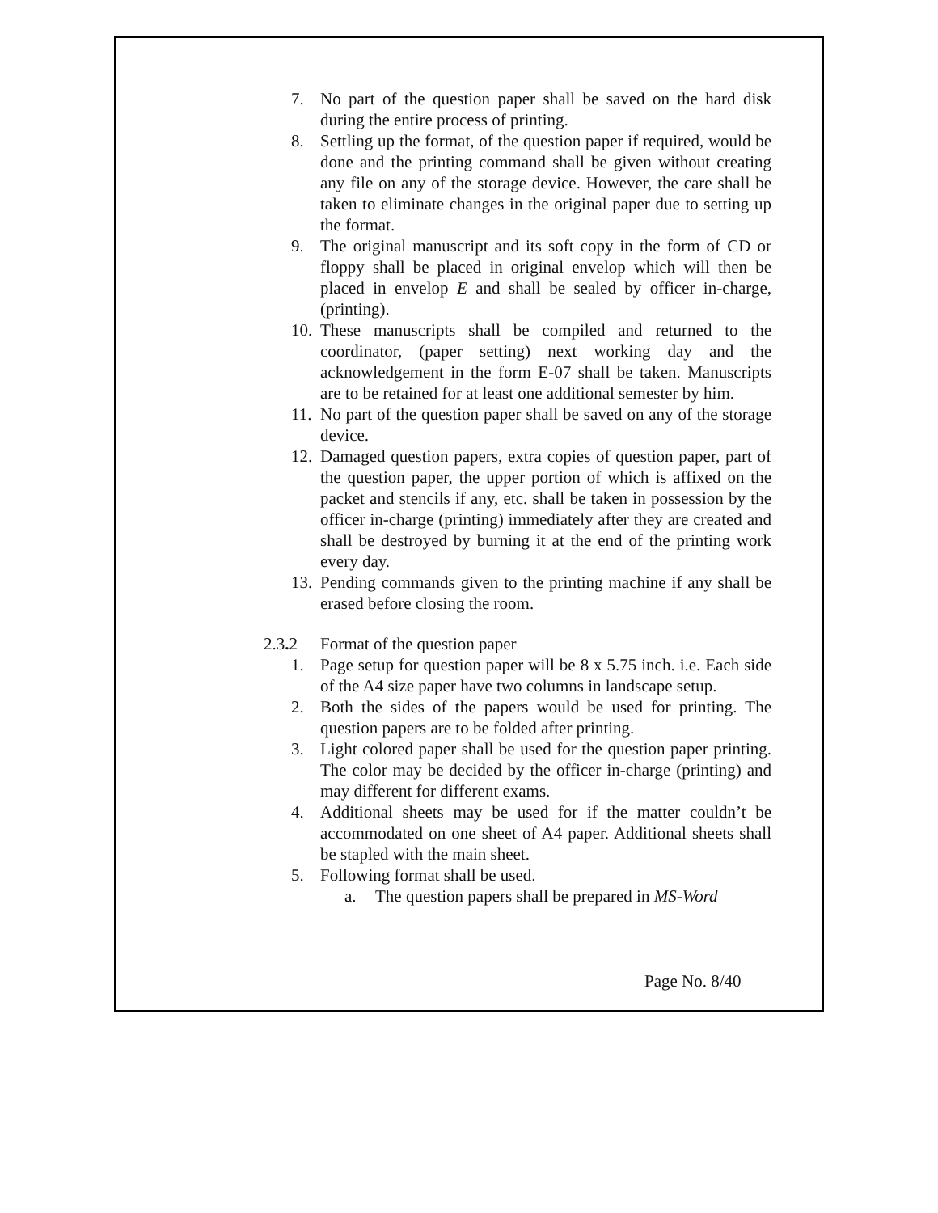7. No part of the question paper shall be saved on the hard disk during the entire process of printing.
8. Settling up the format, of the question paper if required, would be done and the printing command shall be given without creating any file on any of the storage device. However, the care shall be taken to eliminate changes in the original paper due to setting up the format.
9. The original manuscript and its soft copy in the form of CD or floppy shall be placed in original envelop which will then be placed in envelop E and shall be sealed by officer in-charge, (printing).
10. These manuscripts shall be compiled and returned to the coordinator, (paper setting) next working day and the acknowledgement in the form E-07 shall be taken. Manuscripts are to be retained for at least one additional semester by him.
11. No part of the question paper shall be saved on any of the storage device.
12. Damaged question papers, extra copies of question paper, part of the question paper, the upper portion of which is affixed on the packet and stencils if any, etc. shall be taken in possession by the officer in-charge (printing) immediately after they are created and shall be destroyed by burning it at the end of the printing work every day.
13. Pending commands given to the printing machine if any shall be erased before closing the room.
2.3. 2
Format of the question paper
1. Page setup for question paper will be 8 x 5.75 inch. i.e. Each side of the A4 size paper have two columns in landscape setup.
2. Both the sides of the papers would be used for printing. The question papers are to be folded after printing.
3. Light colored paper shall be used for the question paper printing. The color may be decided by the officer in-charge (printing) and may different for different exams.
4. Additional sheets may be used for if the matter couldn’t be accommodated on one sheet of A4 paper. Additional sheets shall be stapled with the main sheet.
5. Following format shall be used.
a. The question papers shall be prepared in MS-Word
Page No. 8/40